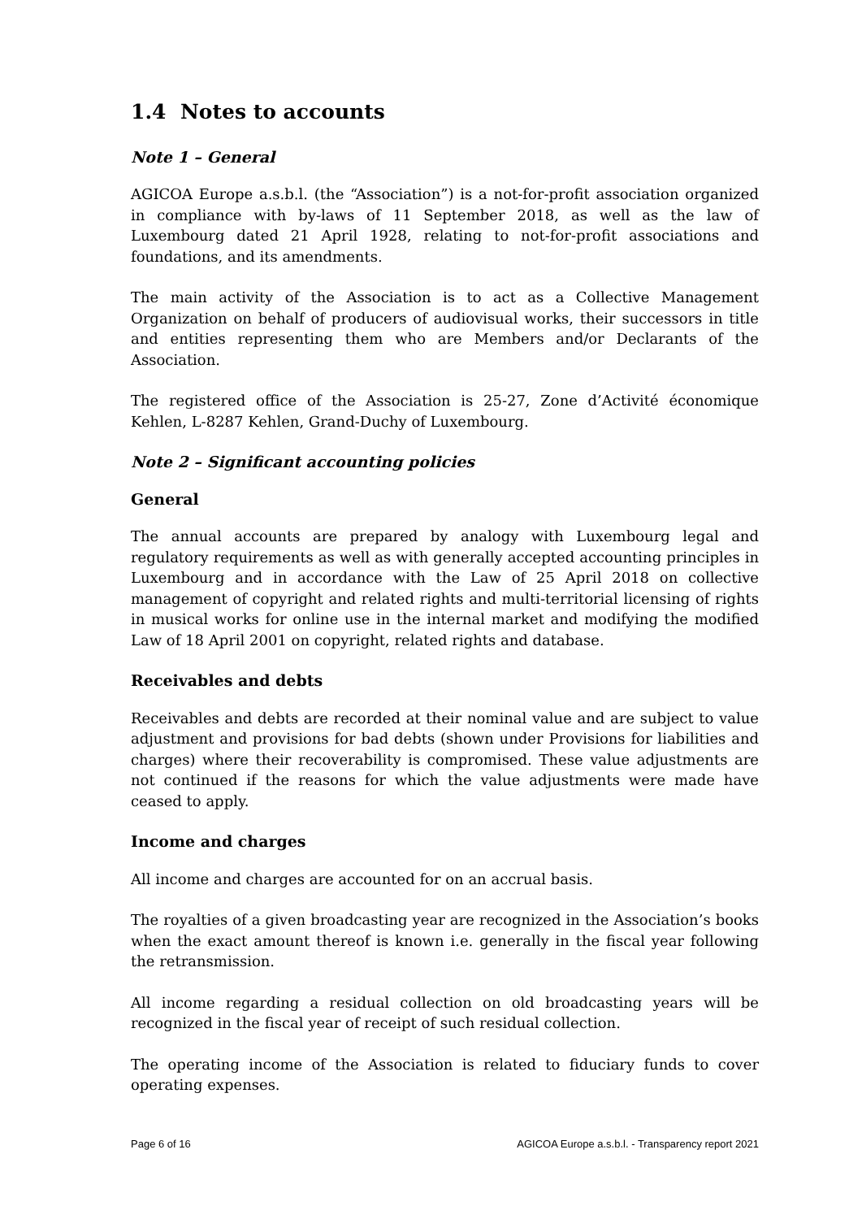1.4 Notes to accounts
Note 1 – General
AGICOA Europe a.s.b.l. (the “Association”) is a not-for-profit association organized in compliance with by-laws of 11 September 2018, as well as the law of Luxembourg dated 21 April 1928, relating to not-for-profit associations and foundations, and its amendments.
The main activity of the Association is to act as a Collective Management Organization on behalf of producers of audiovisual works, their successors in title and entities representing them who are Members and/or Declarants of the Association.
The registered office of the Association is 25-27, Zone d’Activité économique Kehlen, L-8287 Kehlen, Grand-Duchy of Luxembourg.
Note 2 – Significant accounting policies
General
The annual accounts are prepared by analogy with Luxembourg legal and regulatory requirements as well as with generally accepted accounting principles in Luxembourg and in accordance with the Law of 25 April 2018 on collective management of copyright and related rights and multi-territorial licensing of rights in musical works for online use in the internal market and modifying the modified Law of 18 April 2001 on copyright, related rights and database.
Receivables and debts
Receivables and debts are recorded at their nominal value and are subject to value adjustment and provisions for bad debts (shown under Provisions for liabilities and charges) where their recoverability is compromised. These value adjustments are not continued if the reasons for which the value adjustments were made have ceased to apply.
Income and charges
All income and charges are accounted for on an accrual basis.
The royalties of a given broadcasting year are recognized in the Association’s books when the exact amount thereof is known i.e. generally in the fiscal year following the retransmission.
All income regarding a residual collection on old broadcasting years will be recognized in the fiscal year of receipt of such residual collection.
The operating income of the Association is related to fiduciary funds to cover operating expenses.
Page 6 of 16 AGICOA Europe a.s.b.l. - Transparency report 2021